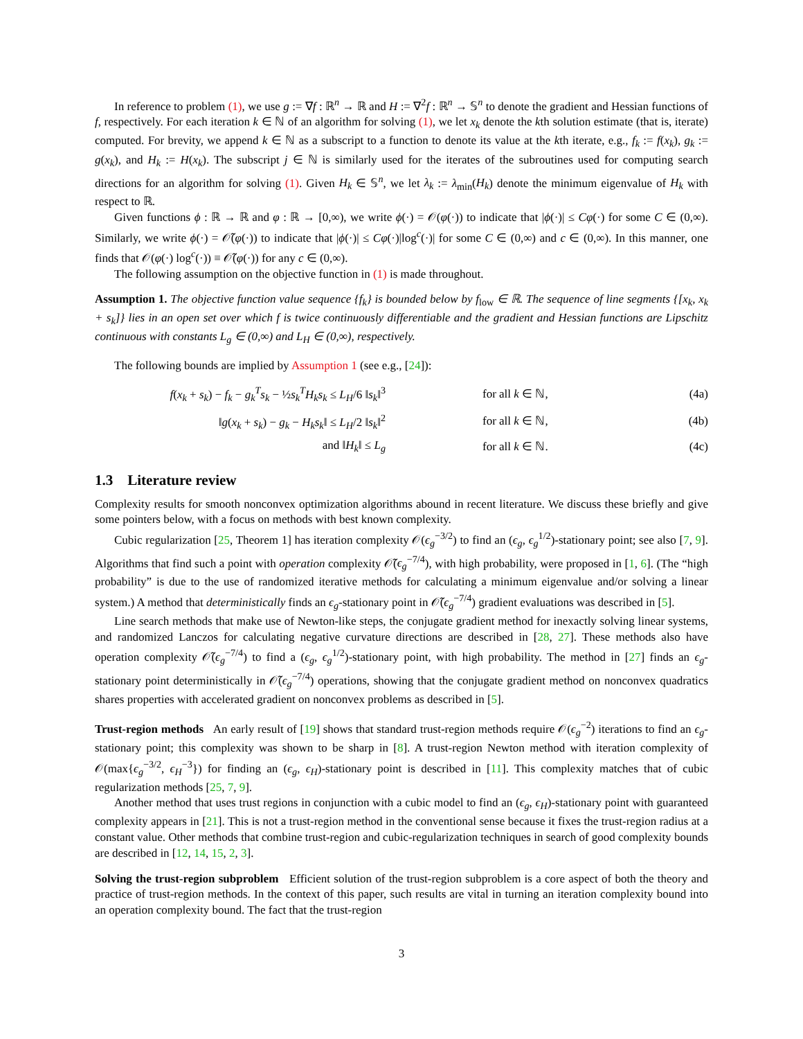In reference to problem (1), we use g := ∇f : ℝ<sup>n</sup> → ℝ and H := ∇<sup>2</sup>f : ℝ<sup>n</sup> → 𝕊<sup>n</sup> to denote the gradient and Hessian functions of f, respectively. For each iteration k ∈ ℕ of an algorithm for solving (1), we let x<sub>k</sub> denote the kth solution estimate (that is, iterate) computed. For brevity, we append k ∈ ℕ as a subscript to a function to denote its value at the kth iterate, e.g., f<sub>k</sub> := f(x<sub>k</sub>), g<sub>k</sub> := g(x<sub>k</sub>), and H<sub>k</sub> := H(x<sub>k</sub>). The subscript j ∈ ℕ is similarly used for the iterates of the subroutines used for computing search directions for an algorithm for solving (1). Given H<sub>k</sub> ∈ 𝕊<sup>n</sup>, we let λ<sub>k</sub> := λ<sub>min</sub>(H<sub>k</sub>) denote the minimum eigenvalue of H<sub>k</sub> with respect to ℝ.
Given functions ϕ : ℝ → ℝ and φ : ℝ → [0,∞), we write ϕ(·) = 𝒪(φ(·)) to indicate that |ϕ(·)| ≤ Cφ(·) for some C ∈ (0,∞). Similarly, we write ϕ(·) = 𝒪̃(φ(·)) to indicate that |ϕ(·)| ≤ Cφ(·)|log<sup>c</sup>(·)| for some C ∈ (0,∞) and c ∈ (0,∞). In this manner, one finds that 𝒪(φ(·) log<sup>c</sup>(·)) ≡ 𝒪̃(φ(·)) for any c ∈ (0,∞).
The following assumption on the objective function in (1) is made throughout.
Assumption 1. The objective function value sequence {f<sub>k</sub>} is bounded below by f<sub>low</sub> ∈ ℝ. The sequence of line segments {[x<sub>k</sub>, x<sub>k</sub> + s<sub>k</sub>]} lies in an open set over which f is twice continuously differentiable and the gradient and Hessian functions are Lipschitz continuous with constants L<sub>g</sub> ∈ (0,∞) and L<sub>H</sub> ∈ (0,∞), respectively.
The following bounds are implied by Assumption 1 (see e.g., [24]):
| f ( x<sub>k</sub> + s<sub>k</sub> ) − f<sub>k</sub> − g<sub>k</sub><sup>T</sup> s<sub>k</sub> − ½ s<sub>k</sub><sup>T</sup> H<sub>k</sub>s<sub>k</sub> ≤ L<sub>H</sub> /6 ‖ s<sub>k</sub> ‖<sup>3</sup> | for all k ∈ ℕ, | (4a) |
| ‖ g ( x<sub>k</sub> + s<sub>k</sub> ) − g<sub>k</sub> − H<sub>k</sub>s<sub>k</sub> ‖ ≤ L<sub>H</sub> /2 ‖ s<sub>k</sub> ‖<sup>2</sup> | for all k ∈ ℕ, | (4b) |
| and ‖ H<sub>k</sub> ‖ ≤ L<sub>g</sub> | for all k ∈ ℕ. | (4c) |
1.3 Literature review
Complexity results for smooth nonconvex optimization algorithms abound in recent literature. We discuss these briefly and give some pointers below, with a focus on methods with best known complexity.
Cubic regularization [25, Theorem 1] has iteration complexity 𝒪(ϵ<sub>g</sub><sup>−3/2</sup>) to find an (ϵ<sub>g</sub>, ϵ<sub>g</sub><sup>1/2</sup>)-stationary point; see also [7, 9]. Algorithms that find such a point with operation complexity 𝒪̃(ϵ<sub>g</sub><sup>−7/4</sup>), with high probability, were proposed in [1, 6]. (The “high probability” is due to the use of randomized iterative methods for calculating a minimum eigenvalue and/or solving a linear system.) A method that deterministically finds an ϵ<sub>g</sub>-stationary point in 𝒪̃(ϵ<sub>g</sub><sup>−7/4</sup>) gradient evaluations was described in [5].
Line search methods that make use of Newton-like steps, the conjugate gradient method for inexactly solving linear systems, and randomized Lanczos for calculating negative curvature directions are described in [28, 27]. These methods also have operation complexity 𝒪̃(ϵ<sub>g</sub><sup>−7/4</sup>) to find a (ϵ<sub>g</sub>, ϵ<sub>g</sub><sup>1/2</sup>)-stationary point, with high probability. The method in [27] finds an ϵ<sub>g</sub>-stationary point deterministically in 𝒪̃(ϵ<sub>g</sub><sup>−7/4</sup>) operations, showing that the conjugate gradient method on nonconvex quadratics shares properties with accelerated gradient on nonconvex problems as described in [5].
Trust-region methods An early result of [19] shows that standard trust-region methods require 𝒪(ϵ<sub>g</sub><sup>−2</sup>) iterations to find an ϵ<sub>g</sub>-stationary point; this complexity was shown to be sharp in [8]. A trust-region Newton method with iteration complexity of 𝒪(max{ϵ<sub>g</sub><sup>−3/2</sup>, ϵ<sub>H</sub><sup>−3</sup>}) for finding an (ϵ<sub>g</sub>, ϵ<sub>H</sub>)-stationary point is described in [11]. This complexity matches that of cubic regularization methods [25, 7, 9].
Another method that uses trust regions in conjunction with a cubic model to find an (ϵ<sub>g</sub>, ϵ<sub>H</sub>)-stationary point with guaranteed complexity appears in [21]. This is not a trust-region method in the conventional sense because it fixes the trust-region radius at a constant value. Other methods that combine trust-region and cubic-regularization techniques in search of good complexity bounds are described in [12, 14, 15, 2, 3].
Solving the trust-region subproblem Efficient solution of the trust-region subproblem is a core aspect of both the theory and practice of trust-region methods. In the context of this paper, such results are vital in turning an iteration complexity bound into an operation complexity bound. The fact that the trust-region
3